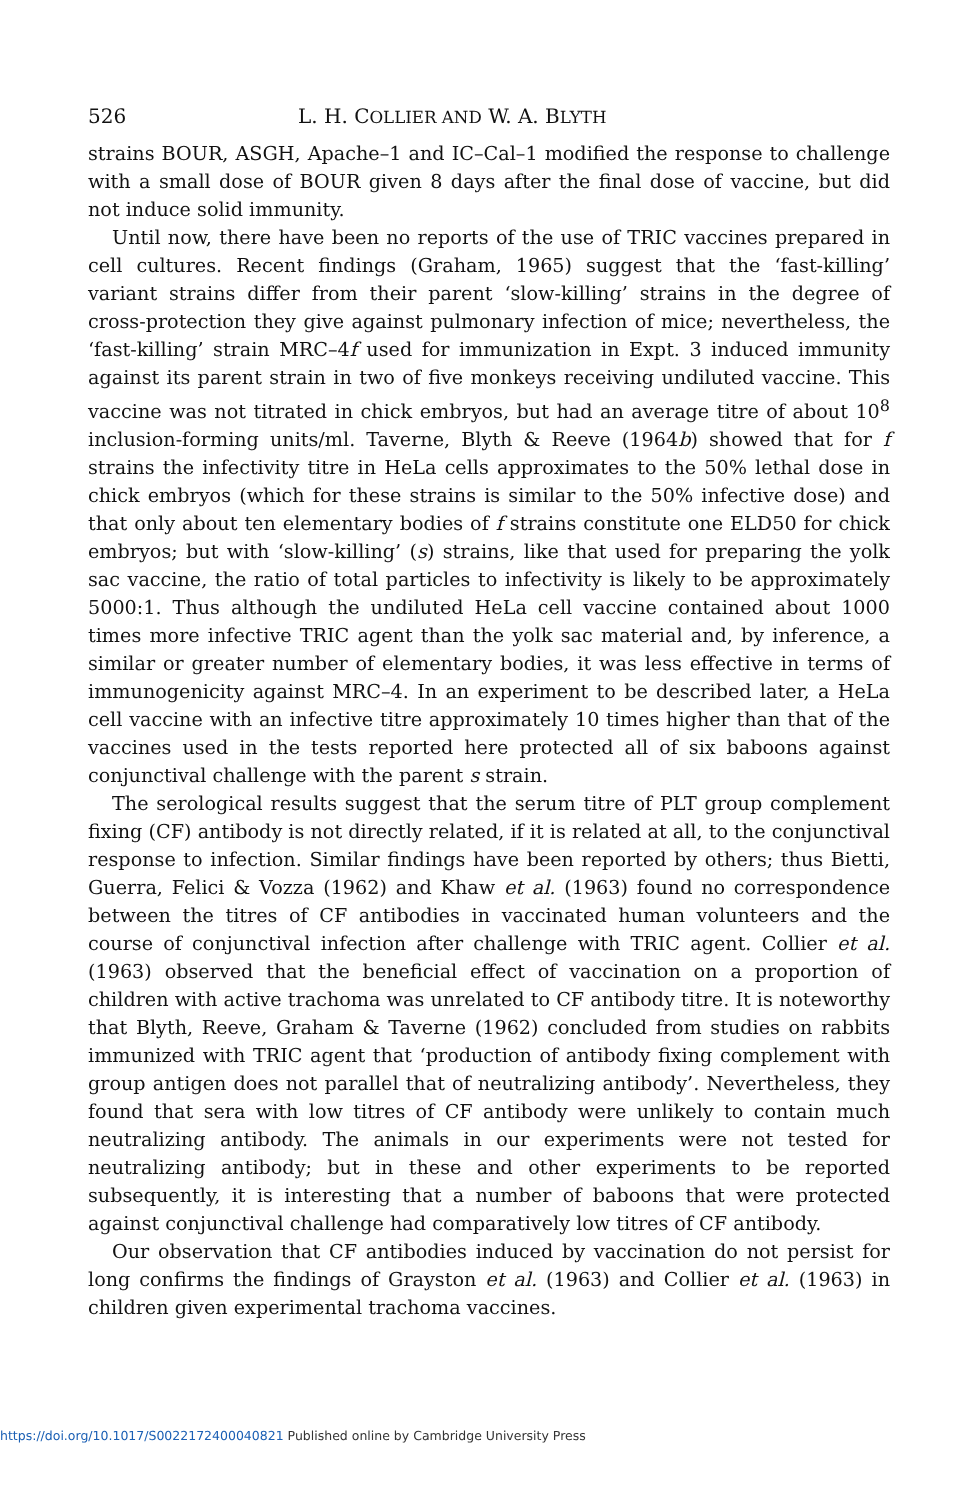526 L. H. COLLIER AND W. A. BLYTH
strains BOUR, ASGH, Apache–1 and IC–Cal–1 modified the response to challenge with a small dose of BOUR given 8 days after the final dose of vaccine, but did not induce solid immunity.
Until now, there have been no reports of the use of TRIC vaccines prepared in cell cultures. Recent findings (Graham, 1965) suggest that the ‘fast-killing’ variant strains differ from their parent ‘slow-killing’ strains in the degree of cross-protection they give against pulmonary infection of mice; nevertheless, the ‘fast-killing’ strain MRC–4f used for immunization in Expt. 3 induced immunity against its parent strain in two of five monkeys receiving undiluted vaccine. This vaccine was not titrated in chick embryos, but had an average titre of about 10<sup>8</sup> inclusion-forming units/ml. Taverne, Blyth & Reeve (1964b) showed that for f strains the infectivity titre in HeLa cells approximates to the 50% lethal dose in chick embryos (which for these strains is similar to the 50% infective dose) and that only about ten elementary bodies of f strains constitute one ELD50 for chick embryos; but with ‘slow-killing’ (s) strains, like that used for preparing the yolk sac vaccine, the ratio of total particles to infectivity is likely to be approximately 5000:1. Thus although the undiluted HeLa cell vaccine contained about 1000 times more infective TRIC agent than the yolk sac material and, by inference, a similar or greater number of elementary bodies, it was less effective in terms of immunogenicity against MRC–4. In an experiment to be described later, a HeLa cell vaccine with an infective titre approximately 10 times higher than that of the vaccines used in the tests reported here protected all of six baboons against conjunctival challenge with the parent s strain.
The serological results suggest that the serum titre of PLT group complement fixing (CF) antibody is not directly related, if it is related at all, to the conjunctival response to infection. Similar findings have been reported by others; thus Bietti, Guerra, Felici & Vozza (1962) and Khaw et al. (1963) found no correspondence between the titres of CF antibodies in vaccinated human volunteers and the course of conjunctival infection after challenge with TRIC agent. Collier et al. (1963) observed that the beneficial effect of vaccination on a proportion of children with active trachoma was unrelated to CF antibody titre. It is noteworthy that Blyth, Reeve, Graham & Taverne (1962) concluded from studies on rabbits immunized with TRIC agent that ‘production of antibody fixing complement with group antigen does not parallel that of neutralizing antibody’. Nevertheless, they found that sera with low titres of CF antibody were unlikely to contain much neutralizing antibody. The animals in our experiments were not tested for neutralizing antibody; but in these and other experiments to be reported subsequently, it is interesting that a number of baboons that were protected against conjunctival challenge had comparatively low titres of CF antibody.
Our observation that CF antibodies induced by vaccination do not persist for long confirms the findings of Grayston et al. (1963) and Collier et al. (1963) in children given experimental trachoma vaccines.
https://doi.org/10.1017/S0022172400040821 Published online by Cambridge University Press